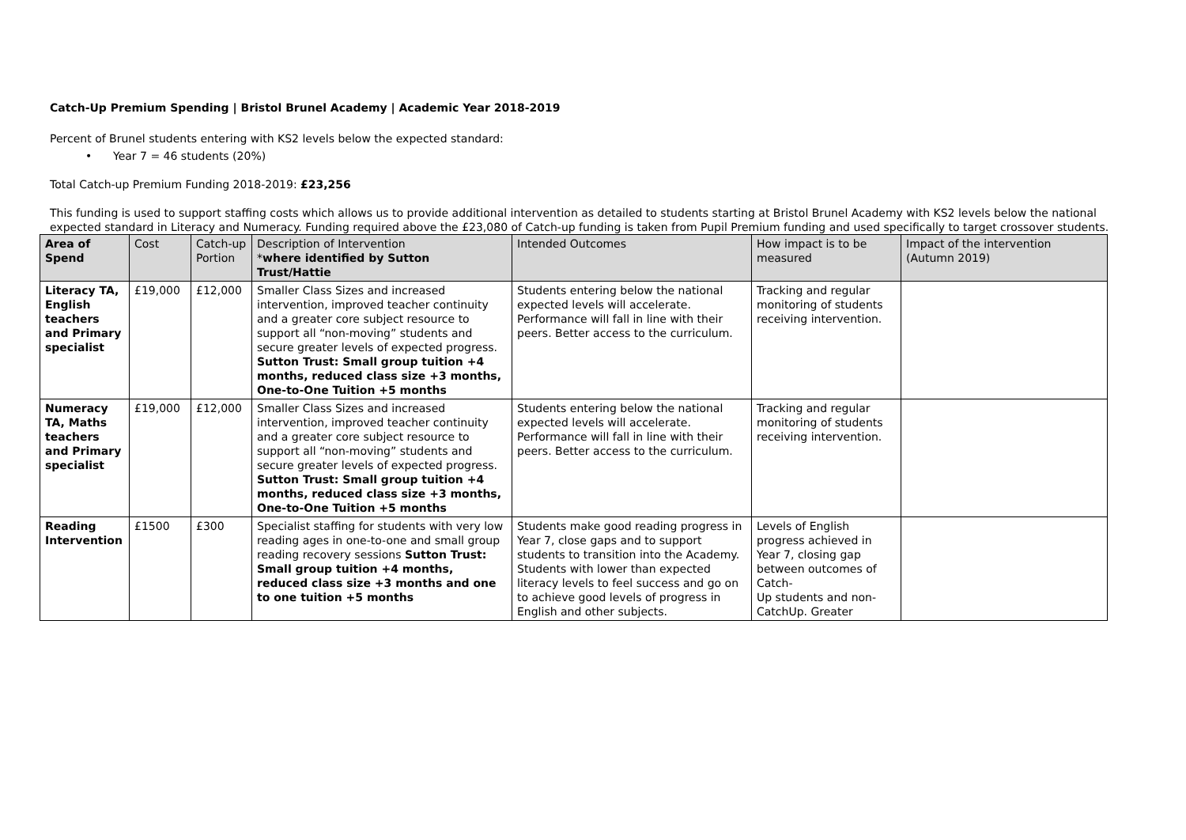Catch-Up Premium Spending | Bristol Brunel Academy | Academic Year 2018-2019
Percent of Brunel students entering with KS2 levels below the expected standard:
• Year 7 = 46 students (20%)
Total Catch-up Premium Funding 2018-2019: £23,256
This funding is used to support staffing costs which allows us to provide additional intervention as detailed to students starting at Bristol Brunel Academy with KS2 levels below the national expected standard in Literacy and Numeracy. Funding required above the £23,080 of Catch-up funding is taken from Pupil Premium funding and used specifically to target crossover students.
| Area of Spend | Cost | Catch-up Portion | Description of Intervention * where identified by Sutton Trust/Hattie | Intended Outcomes | How impact is to be measured | Impact of the intervention (Autumn 2019) |
| --- | --- | --- | --- | --- | --- | --- |
| Literacy TA, English teachers and Primary specialist | £19,000 | £12,000 | Smaller Class Sizes and increased intervention, improved teacher continuity and a greater core subject resource to support all “non-moving” students and secure greater levels of expected progress. Sutton Trust: Small group tuition +4 months, reduced class size +3 months, One-to-One Tuition +5 months | Students entering below the national expected levels will accelerate. Performance will fall in line with their peers. Better access to the curriculum. | Tracking and regular monitoring of students receiving intervention. | |
| Numeracy TA, Maths teachers and Primary specialist | £19,000 | £12,000 | Smaller Class Sizes and increased intervention, improved teacher continuity and a greater core subject resource to support all “non-moving” students and secure greater levels of expected progress. Sutton Trust: Small group tuition +4 months, reduced class size +3 months, One-to-One Tuition +5 months | Students entering below the national expected levels will accelerate. Performance will fall in line with their peers. Better access to the curriculum. | Tracking and regular monitoring of students receiving intervention. | |
| Reading Intervention | £1500 | £300 | Specialist staffing for students with very low reading ages in one-to-one and small group reading recovery sessions Sutton Trust: Small group tuition +4 months, reduced class size +3 months and one to one tuition +5 months | Students make good reading progress in Year 7, close gaps and to support students to transition into the Academy. Students with lower than expected literacy levels to feel success and go on to achieve good levels of progress in English and other subjects. | Levels of English progress achieved in Year 7, closing gap between outcomes of Catch- Up students and non-CatchUp. Greater | |